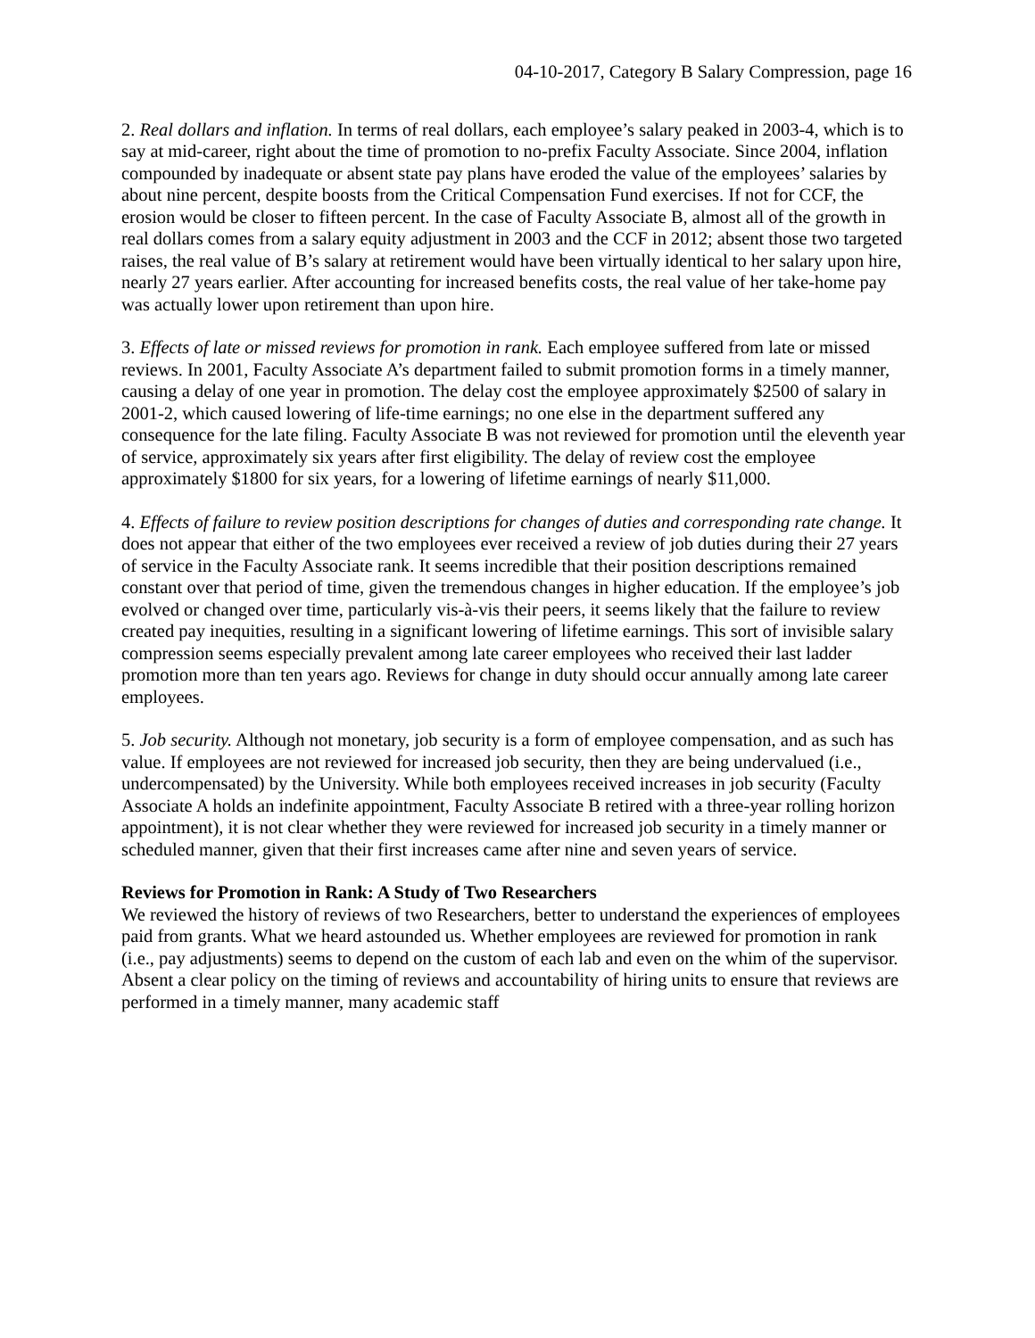04-10-2017, Category B Salary Compression, page 16
2. Real dollars and inflation. In terms of real dollars, each employee’s salary peaked in 2003-4, which is to say at mid-career, right about the time of promotion to no-prefix Faculty Associate. Since 2004, inflation compounded by inadequate or absent state pay plans have eroded the value of the employees’ salaries by about nine percent, despite boosts from the Critical Compensation Fund exercises. If not for CCF, the erosion would be closer to fifteen percent. In the case of Faculty Associate B, almost all of the growth in real dollars comes from a salary equity adjustment in 2003 and the CCF in 2012; absent those two targeted raises, the real value of B’s salary at retirement would have been virtually identical to her salary upon hire, nearly 27 years earlier. After accounting for increased benefits costs, the real value of her take-home pay was actually lower upon retirement than upon hire.
3. Effects of late or missed reviews for promotion in rank. Each employee suffered from late or missed reviews. In 2001, Faculty Associate A’s department failed to submit promotion forms in a timely manner, causing a delay of one year in promotion. The delay cost the employee approximately $2500 of salary in 2001-2, which caused lowering of life-time earnings; no one else in the department suffered any consequence for the late filing. Faculty Associate B was not reviewed for promotion until the eleventh year of service, approximately six years after first eligibility. The delay of review cost the employee approximately $1800 for six years, for a lowering of lifetime earnings of nearly $11,000.
4. Effects of failure to review position descriptions for changes of duties and corresponding rate change. It does not appear that either of the two employees ever received a review of job duties during their 27 years of service in the Faculty Associate rank. It seems incredible that their position descriptions remained constant over that period of time, given the tremendous changes in higher education. If the employee’s job evolved or changed over time, particularly vis-à-vis their peers, it seems likely that the failure to review created pay inequities, resulting in a significant lowering of lifetime earnings. This sort of invisible salary compression seems especially prevalent among late career employees who received their last ladder promotion more than ten years ago. Reviews for change in duty should occur annually among late career employees.
5. Job security. Although not monetary, job security is a form of employee compensation, and as such has value. If employees are not reviewed for increased job security, then they are being undervalued (i.e., undercompensated) by the University. While both employees received increases in job security (Faculty Associate A holds an indefinite appointment, Faculty Associate B retired with a three-year rolling horizon appointment), it is not clear whether they were reviewed for increased job security in a timely manner or scheduled manner, given that their first increases came after nine and seven years of service.
Reviews for Promotion in Rank: A Study of Two Researchers
We reviewed the history of reviews of two Researchers, better to understand the experiences of employees paid from grants. What we heard astounded us. Whether employees are reviewed for promotion in rank (i.e., pay adjustments) seems to depend on the custom of each lab and even on the whim of the supervisor. Absent a clear policy on the timing of reviews and accountability of hiring units to ensure that reviews are performed in a timely manner, many academic staff